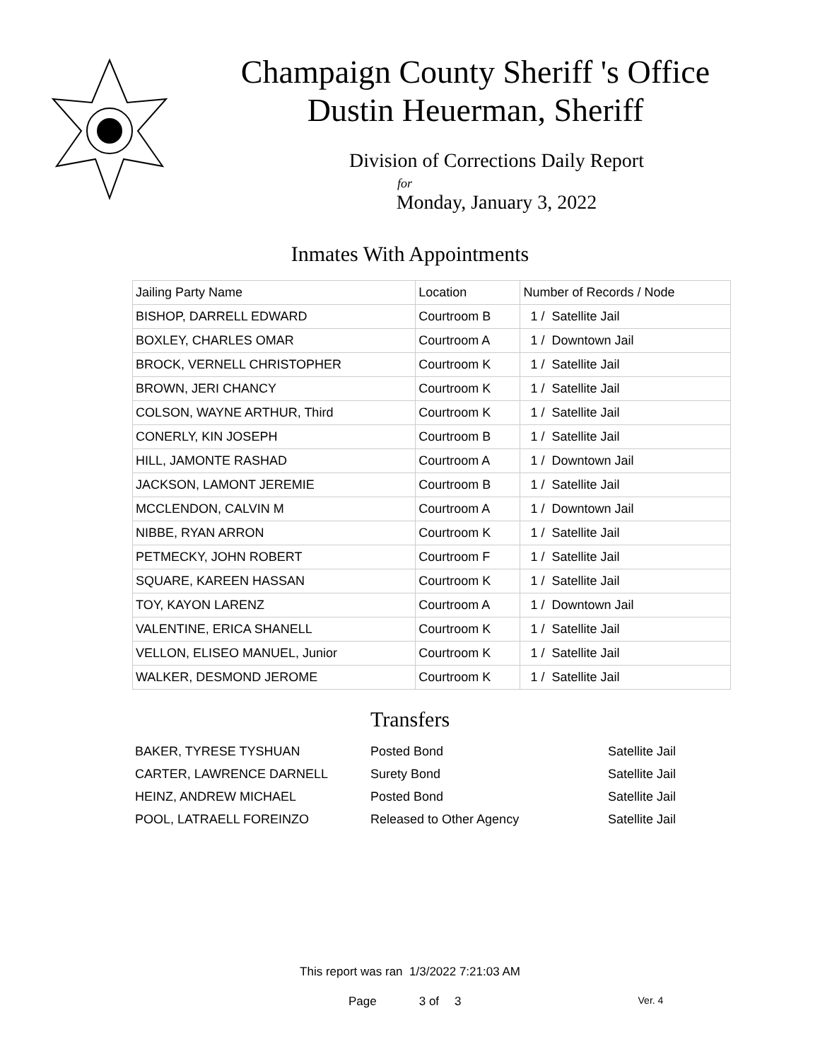Champaign County Sheriff 's Office
Dustin Heuerman, Sheriff
Division of Corrections Daily Report
for
Monday, January 3, 2022
Inmates With Appointments
| Jailing Party Name | Location | Number of Records / Node |
| --- | --- | --- |
| BISHOP, DARRELL EDWARD | Courtroom B | 1 / Satellite Jail |
| BOXLEY, CHARLES OMAR | Courtroom A | 1 / Downtown Jail |
| BROCK, VERNELL CHRISTOPHER | Courtroom K | 1 / Satellite Jail |
| BROWN, JERI CHANCY | Courtroom K | 1 / Satellite Jail |
| COLSON, WAYNE ARTHUR, Third | Courtroom K | 1 / Satellite Jail |
| CONERLY, KIN JOSEPH | Courtroom B | 1 / Satellite Jail |
| HILL, JAMONTE RASHAD | Courtroom A | 1 / Downtown Jail |
| JACKSON, LAMONT JEREMIE | Courtroom B | 1 / Satellite Jail |
| MCCLENDON, CALVIN M | Courtroom A | 1 / Downtown Jail |
| NIBBE, RYAN ARRON | Courtroom K | 1 / Satellite Jail |
| PETMECKY, JOHN ROBERT | Courtroom F | 1 / Satellite Jail |
| SQUARE, KAREEN HASSAN | Courtroom K | 1 / Satellite Jail |
| TOY, KAYON LARENZ | Courtroom A | 1 / Downtown Jail |
| VALENTINE, ERICA SHANELL | Courtroom K | 1 / Satellite Jail |
| VELLON, ELISEO MANUEL, Junior | Courtroom K | 1 / Satellite Jail |
| WALKER, DESMOND JEROME | Courtroom K | 1 / Satellite Jail |
Transfers
| BAKER, TYRESE TYSHUAN | Posted Bond | Satellite Jail |
| CARTER, LAWRENCE DARNELL | Surety Bond | Satellite Jail |
| HEINZ, ANDREW MICHAEL | Posted Bond | Satellite Jail |
| POOL, LATRAELL FOREINZO | Released to Other Agency | Satellite Jail |
This report was ran 1/3/2022 7:21:03 AM
Page 3 of 3 Ver. 4